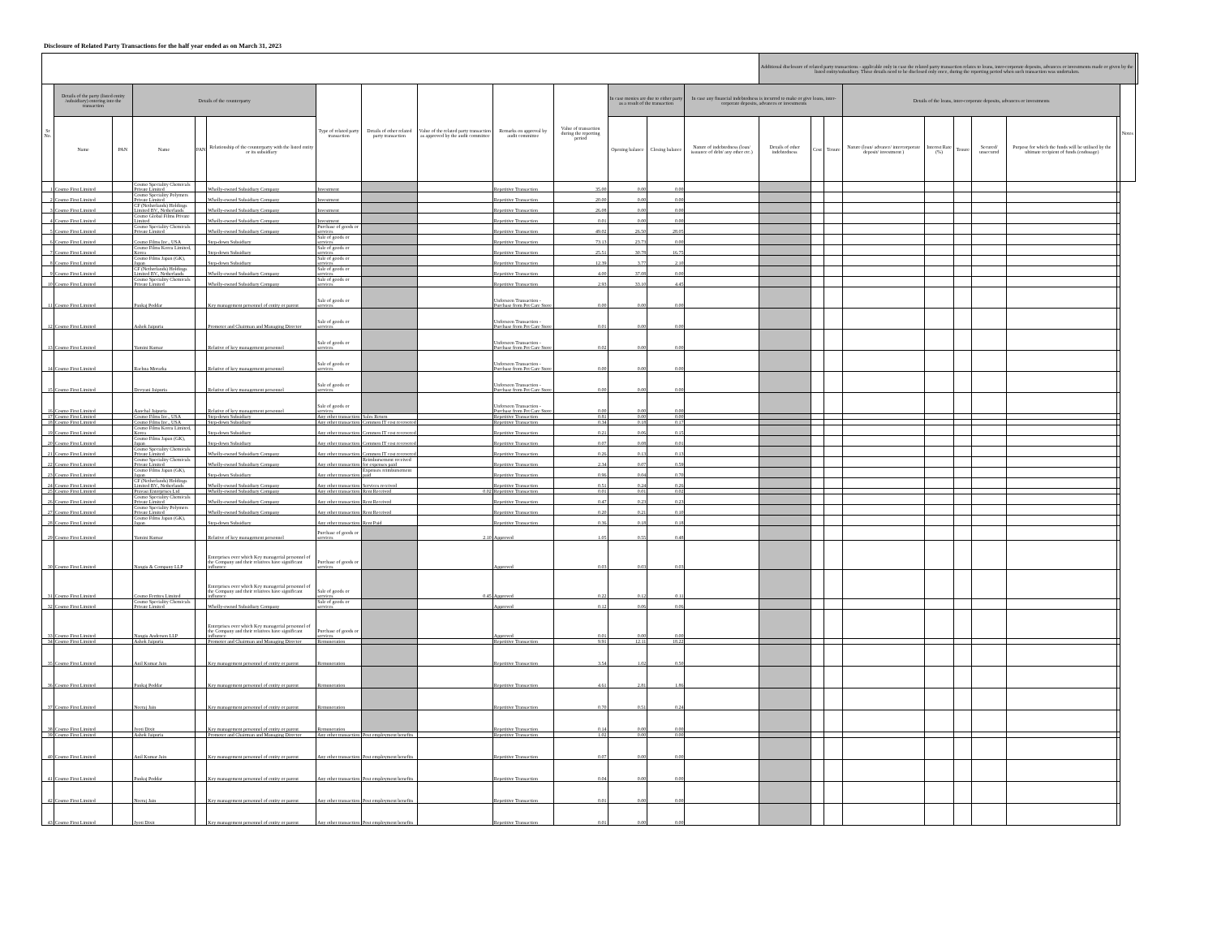Disclosure of Related Party Transactions for the half year ended as on March 31, 2023
| | | | | | | | | | | | | | | Additional disclosure of related party transactions - applicable only in case the related party transaction relates to loans, inter-corporate deposits, advances or investments made or given by the listed entity/subsidiary. These details need to be disclosed only once, during the reporting period when such transaction was undertaken. | | | | | | | | | | |
| --- | --- | --- | --- | --- | --- | --- | --- | --- | --- | --- | --- | --- | --- | --- | --- | --- | --- | --- | --- | --- | --- | --- | --- | --- |
| Sr No. | Details of the party (listed entity /subsidiary) entering into the transaction | | Details of the counterparty | | | Type of related party transaction | Details of other related party transaction | Value of the related party transaction as approved by the audit committee | Remarks on approval by audit committee | Value of transaction during the reporting period | In case monies are due to either party as a result of the transaction | | In case any financial indebtedness is incurred to make or give loans, inter-corporate deposits, advances or investments | | | | Details of the loans, inter-corporate deposits, advances or investments | | | | | | Notes | |
| | Name | PAN | Name | PAN | Relationship of the counterparty with the listed entity or its subsidiary | | | | | | Opening balance | Closing balance | Nature of indebtedness (loan/ issuance of debt/ any other etc.) | Details of other indebtedness | Cost | Tenure | Nature (loan/ advance/ intercorporate deposit/ investment ) | Interest Rate (%) | Tenure | Secured/ unsecured | Purpose for which the funds will be utilised by the ultimate recipient of funds (endusage) | | | |
| 1 | Cosmo First Limited | | Cosmo Speciality Chemicals Private Limited | | Wholly-owned Subsidiary Company | Investment | | | Repetitive Transaction | 35.00 | 0.00 | 0.00 | | | | | | | | | | | | |
| 2 | Cosmo First Limited | | Cosmo Speciality Polymers Private Limited | | Wholly-owned Subsidiary Company | Investment | | | Repetitive Transaction | 20.00 | 0.00 | 0.00 | | | | | | | | | | | | |
| 3 | Cosmo First Limited | | CF (Netherlands) Holdings Limited BV., Netherlands | | Wholly-owned Subsidiary Company | Investment | | | Repetitive Transaction | 26.08 | 0.00 | 0.00 | | | | | | | | | | | | |
| 4 | Cosmo First Limited | | Cosmo Global Films Private Limited | | Wholly-owned Subsidiary Company | Investment | | | Repetitive Transaction | 0.01 | 0.00 | 0.00 | | | | | | | | | | | | |
| 5 | Cosmo First Limited | | Cosmo Speciality Chemicals Private Limited | | Wholly-owned Subsidiary Company | Purchase of goods or services | | | Repetitive Transaction | 49.02 | 26.50 | 28.05 | | | | | | | | | | | | |
| 6 | Cosmo First Limited | | Cosmo Films Inc., USA | | Step-down Subsidiary | Sale of goods or services | | | Repetitive Transaction | 73.13 | 23.73 | 0.00 | | | | | | | | | | | | |
| 7 | Cosmo First Limited | | Cosmo Films Korea Limited, Korea | | Step-down Subsidiary | Sale of goods or services | | | Repetitive Transaction | 25.51 | 30.78 | 16.75 | | | | | | | | | | | | |
| 8 | Cosmo First Limited | | Cosmo Films Japan (GK), Japan | | Step-down Subsidiary | Sale of goods or services | | | Repetitive Transaction | 12.39 | 3.77 | 2.10 | | | | | | | | | | | | |
| 9 | Cosmo First Limited | | CF (Netherlands) Holdings Limited BV., Netherlands | | Wholly-owned Subsidiary Company | Sale of goods or services | | | Repetitive Transaction | 4.00 | 37.08 | 0.00 | | | | | | | | | | | | |
| 10 | Cosmo First Limited | | Cosmo Speciality Chemicals Private Limited | | Wholly-owned Subsidiary Company | Sale of goods or services | | | Repetitive Transaction | 2.93 | 33.10 | 4.45 | | | | | | | | | | | | |
| 11 | Cosmo First Limited | | Pankaj Poddar | | Key management personnel of entity or parent | Sale of goods or services | | | Unforseen Transaction - Purchase from Pet Care Store | 0.00 | 0.00 | 0.00 | | | | | | | | | | | | |
| 12 | Cosmo First Limited | | Ashok Jaipuria | | Promoter and Chairman and Managing Director | Sale of goods or services | | | Unforseen Transaction - Purchase from Pet Care Store | 0.01 | 0.00 | 0.00 | | | | | | | | | | | | |
| 13 | Cosmo First Limited | | Yamini Kumar | | Relative of key management personnel | Sale of goods or services | | | Unforseen Transaction - Purchase from Pet Care Store | 0.02 | 0.00 | 0.00 | | | | | | | | | | | | |
| 14 | Cosmo First Limited | | Rachna Morarka | | Relative of key management personnel | Sale of goods or services | | | Unforseen Transaction - Purchase from Pet Care Store | 0.00 | 0.00 | 0.00 | | | | | | | | | | | | |
| 15 | Cosmo First Limited | | Devyani Jaipuria | | Relative of key management personnel | Sale of goods or services | | | Unforseen Transaction - Purchase from Pet Care Store | 0.00 | 0.00 | 0.00 | | | | | | | | | | | | |
| 16 | Cosmo First Limited | | Aanchal Jaipuria | | Relative of key management personnel | Sale of goods or services | | | Unforseen Transaction - Purchase from Pet Care Store | 0.00 | 0.00 | 0.00 | | | | | | | | | | | | |
| 17 | Cosmo First Limited | | Cosmo Films Inc., USA | | Step-down Subsidiary | Any other transaction | Sales Return | | Repetitive Transaction | 0.81 | 0.00 | 0.00 | | | | | | | | | | | | |
| 18 | Cosmo First Limited | | Cosmo Films Inc., USA | | Step-down Subsidiary | Any other transaction | Common IT cost recovered | | Repetitive Transaction | 0.34 | 0.18 | 0.17 | | | | | | | | | | | | |
| 19 | Cosmo First Limited | | Cosmo Films Korea Limited, Korea | | Step-down Subsidiary | Any other transaction | Common IT cost recovered | | Repetitive Transaction | 0.21 | 0.06 | 0.15 | | | | | | | | | | | | |
| 20 | Cosmo First Limited | | Cosmo Films Japan (GK), Japan | | Step-down Subsidiary | Any other transaction | Common IT cost recovered | | Repetitive Transaction | 0.07 | 0.08 | 0.01 | | | | | | | | | | | | |
| 21 | Cosmo First Limited | | Cosmo Speciality Chemicals Private Limited | | Wholly-owned Subsidiary Company | Any other transaction | Common IT cost recovered | | Repetitive Transaction | 0.26 | 0.13 | 0.13 | | | | | | | | | | | | |
| 22 | Cosmo First Limited | | Cosmo Speciality Chemicals Private Limited | | Wholly-owned Subsidiary Company | Any other transaction | Reimbursement received for expenses paid | | Repetitive Transaction | 2.34 | 0.07 | 0.59 | | | | | | | | | | | | |
| 23 | Cosmo First Limited | | Cosmo Films Japan (GK), Japan | | Step-down Subsidiary | Any other transaction | Expenses reimbursement paid | | Repetitive Transaction | 0.96 | 0.04 | 0.70 | | | | | | | | | | | | |
| 24 | Cosmo First Limited | | CF (Netherlands) Holdings Limited BV., Netherlands | | Wholly-owned Subsidiary Company | Any other transaction | Services received | | Repetitive Transaction | 0.51 | 0.24 | 0.26 | | | | | | | | | | | | |
| 25 | Cosmo First Limited | | Pravasi Enterprises Ltd | | Wholly-owned Subsidiary Company | Any other transaction | Rent Received | 0.02 | Repetitive Transaction | 0.01 | 0.01 | 0.02 | | | | | | | | | | | | |
| 26 | Cosmo First Limited | | Cosmo Speciality Chemicals Private Limited | | Wholly-owned Subsidiary Company | Any other transaction | Rent Received | | Repetitive Transaction | 0.47 | 0.23 | 0.23 | | | | | | | | | | | | |
| 27 | Cosmo First Limited | | Cosmo Speciality Polymers Private Limited | | Wholly-owned Subsidiary Company | Any other transaction | Rent Received | | Repetitive Transaction | 0.20 | 0.21 | 0.10 | | | | | | | | | | | | |
| 28 | Cosmo First Limited | | Cosmo Films Japan (GK), Japan | | Step-down Subsidiary | Any other transaction | Rent Paid | | Repetitive Transaction | 0.36 | 0.18 | 0.18 | | | | | | | | | | | | |
| 29 | Cosmo First Limited | | Yamini Kumar | | Relative of key management personnel | Purchase of goods or services | | 2.10 | Approved | 1.05 | 0.55 | 0.48 | | | | | | | | | | | | |
| 30 | Cosmo First Limited | | Nangia & Company LLP | | Enterprises over which Key managerial personnel of the Company and their relatives have significant influence | Purchase of goods or services | | | Approved | 0.03 | 0.03 | 0.03 | | | | | | | | | | | | |
| 31 | Cosmo First Limited | | Cosmo Ferrites Limited | | Enterprises over which Key managerial personnel of the Company and their relatives have significant influence | Sale of goods or services | | 0.45 | Approved | 0.22 | 0.12 | 0.11 | | | | | | | | | | | | |
| 32 | Cosmo First Limited | | Cosmo Speciality Chemicals Private Limited | | Wholly-owned Subsidiary Company | Sale of goods or services | | | Approved | 0.12 | 0.06 | 0.06 | | | | | | | | | | | | |
| 33 | Cosmo First Limited | | Nangia Anderson LLP | | Enterprises over which Key managerial personnel of the Company and their relatives have significant influence | Purchase of goods or services | | | Approved | 0.01 | 0.00 | 0.00 | | | | | | | | | | | | |
| 34 | Cosmo First Limited | | Ashok Jaipuria | | Promoter and Chairman and Managing Director | Remuneration | | | Repetitive Transaction | 9.91 | 12.11 | 18.22 | | | | | | | | | | | | |
| 35 | Cosmo First Limited | | Anil Kumar Jain | | Key management personnel of entity or parent | Remuneration | | | Repetitive Transaction | 3.54 | 1.02 | 0.50 | | | | | | | | | | | | |
| 36 | Cosmo First Limited | | Pankaj Poddar | | Key management personnel of entity or parent | Remuneration | | | Repetitive Transaction | 4.61 | 2.81 | 1.86 | | | | | | | | | | | | |
| 37 | Cosmo First Limited | | Neeraj Jain | | Key management personnel of entity or parent | Remuneration | | | Repetitive Transaction | 0.70 | 0.51 | 0.24 | | | | | | | | | | | | |
| 38 | Cosmo First Limited | | Jyoti Dixit | | Key management personnel of entity or parent | Remuneration | | | Repetitive Transaction | 0.14 | 0.00 | 0.00 | | | | | | | | | | | | |
| 39 | Cosmo First Limited | | Ashok Jaipuria | | Promoter and Chairman and Managing Director | Any other transaction | Post employment benefits | | Repetitive Transaction | 1.02 | 0.00 | 0.00 | | | | | | | | | | | | |
| 40 | Cosmo First Limited | | Anil Kumar Jain | | Key management personnel of entity or parent | Any other transaction | Post employment benefits | | Repetitive Transaction | 0.07 | 0.00 | 0.00 | | | | | | | | | | | | |
| 41 | Cosmo First Limited | | Pankaj Poddar | | Key management personnel of entity or parent | Any other transaction | Post employment benefits | | Repetitive Transaction | 0.04 | 0.00 | 0.00 | | | | | | | | | | | | |
| 42 | Cosmo First Limited | | Neeraj Jain | | Key management personnel of entity or parent | Any other transaction | Post employment benefits | | Repetitive Transaction | 0.01 | 0.00 | 0.00 | | | | | | | | | | | | |
| 43 | Cosmo First Limited | | Jyoti Dixit | | Key management personnel of entity or parent | Any other transaction | Post employment benefits | | Repetitive Transaction | 0.01 | 0.00 | 0.00 | | | | | | | | | | | | |